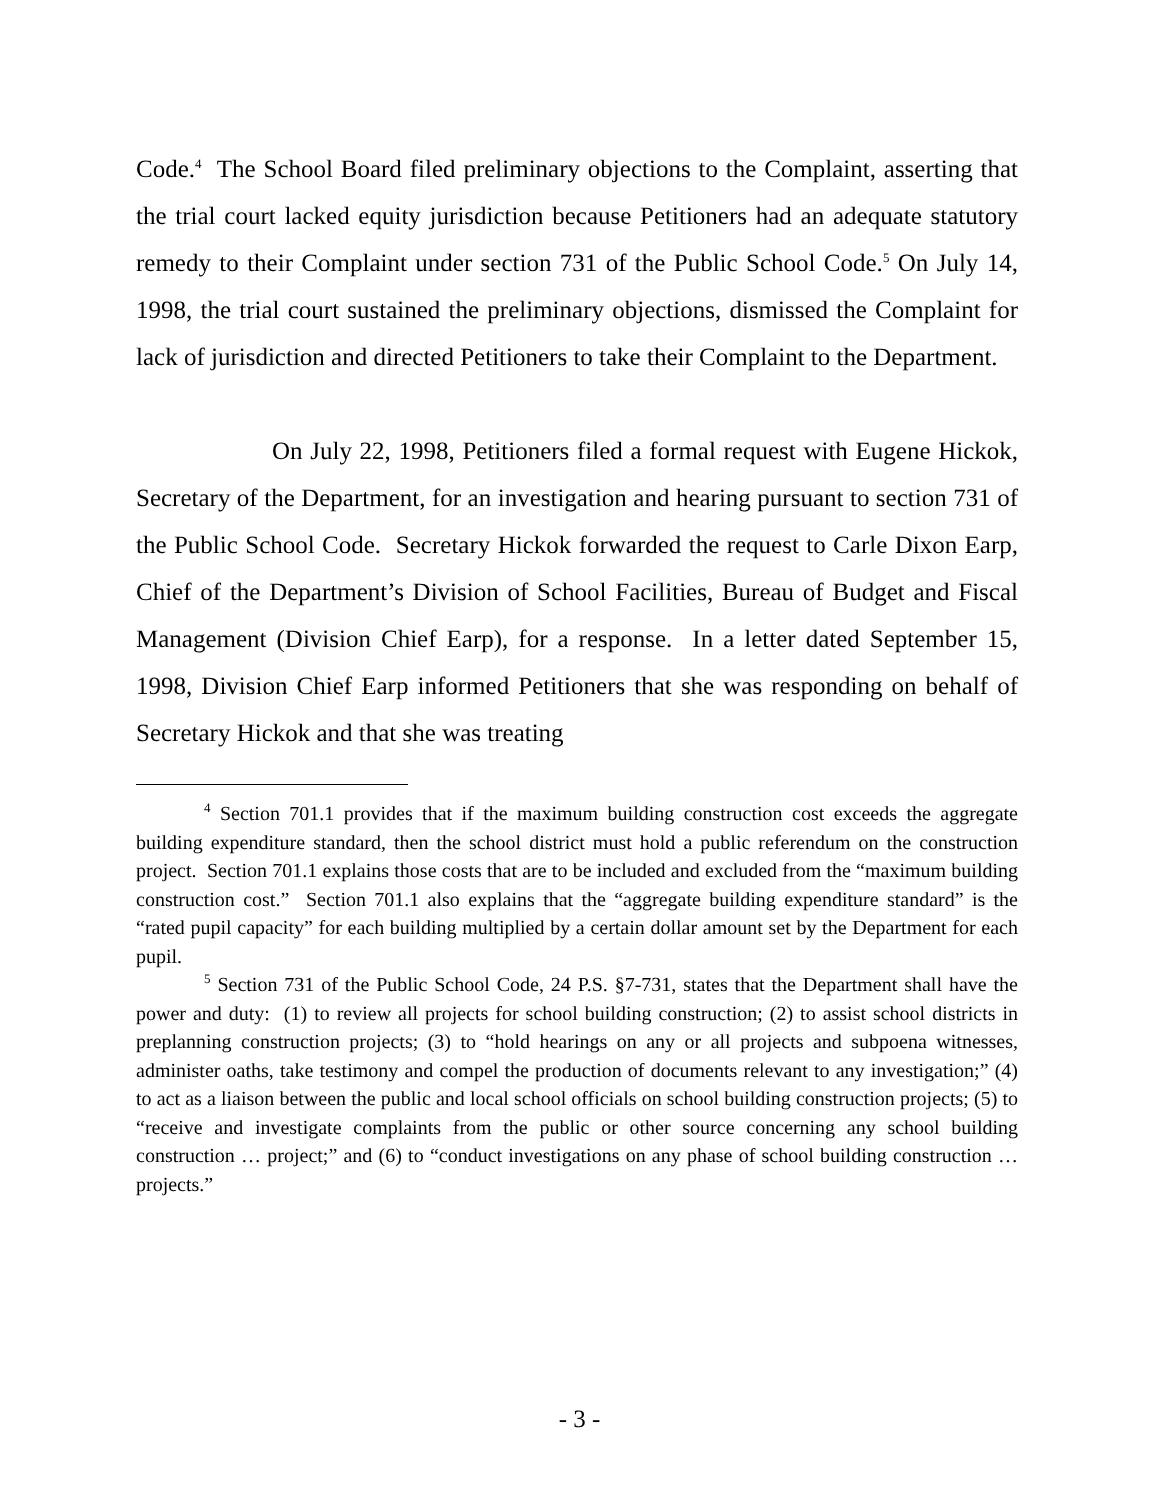Code.<sup>4</sup> The School Board filed preliminary objections to the Complaint, asserting that the trial court lacked equity jurisdiction because Petitioners had an adequate statutory remedy to their Complaint under section 731 of the Public School Code.<sup>5</sup> On July 14, 1998, the trial court sustained the preliminary objections, dismissed the Complaint for lack of jurisdiction and directed Petitioners to take their Complaint to the Department.
On July 22, 1998, Petitioners filed a formal request with Eugene Hickok, Secretary of the Department, for an investigation and hearing pursuant to section 731 of the Public School Code. Secretary Hickok forwarded the request to Carle Dixon Earp, Chief of the Department’s Division of School Facilities, Bureau of Budget and Fiscal Management (Division Chief Earp), for a response. In a letter dated September 15, 1998, Division Chief Earp informed Petitioners that she was responding on behalf of Secretary Hickok and that she was treating
<sup>4</sup> Section 701.1 provides that if the maximum building construction cost exceeds the aggregate building expenditure standard, then the school district must hold a public referendum on the construction project. Section 701.1 explains those costs that are to be included and excluded from the “maximum building construction cost.” Section 701.1 also explains that the “aggregate building expenditure standard” is the “rated pupil capacity” for each building multiplied by a certain dollar amount set by the Department for each pupil.
<sup>5</sup> Section 731 of the Public School Code, 24 P.S. §7-731, states that the Department shall have the power and duty: (1) to review all projects for school building construction; (2) to assist school districts in preplanning construction projects; (3) to “hold hearings on any or all projects and subpoena witnesses, administer oaths, take testimony and compel the production of documents relevant to any investigation;” (4) to act as a liaison between the public and local school officials on school building construction projects; (5) to “receive and investigate complaints from the public or other source concerning any school building construction … project;” and (6) to “conduct investigations on any phase of school building construction … projects.”
- 3 -